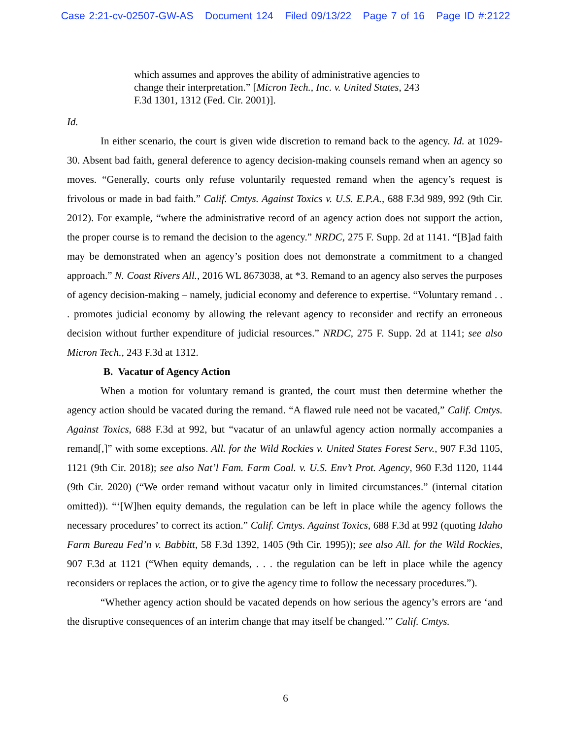Case 2:21-cv-02507-GW-AS Document 124 Filed 09/13/22 Page 7 of 16 Page ID #:2122
which assumes and approves the ability of administrative agencies to change their interpretation.” [Micron Tech., Inc. v. United States, 243 F.3d 1301, 1312 (Fed. Cir. 2001)].
Id.
In either scenario, the court is given wide discretion to remand back to the agency. Id. at 1029-30. Absent bad faith, general deference to agency decision-making counsels remand when an agency so moves. “Generally, courts only refuse voluntarily requested remand when the agency’s request is frivolous or made in bad faith.” Calif. Cmtys. Against Toxics v. U.S. E.P.A., 688 F.3d 989, 992 (9th Cir. 2012). For example, “where the administrative record of an agency action does not support the action, the proper course is to remand the decision to the agency.” NRDC, 275 F. Supp. 2d at 1141. “[B]ad faith may be demonstrated when an agency’s position does not demonstrate a commitment to a changed approach.” N. Coast Rivers All., 2016 WL 8673038, at *3. Remand to an agency also serves the purposes of agency decision-making – namely, judicial economy and deference to expertise. “Voluntary remand . . . promotes judicial economy by allowing the relevant agency to reconsider and rectify an erroneous decision without further expenditure of judicial resources.” NRDC, 275 F. Supp. 2d at 1141; see also Micron Tech., 243 F.3d at 1312.
B. Vacatur of Agency Action
When a motion for voluntary remand is granted, the court must then determine whether the agency action should be vacated during the remand. “A flawed rule need not be vacated,” Calif. Cmtys. Against Toxics, 688 F.3d at 992, but “vacatur of an unlawful agency action normally accompanies a remand[,]” with some exceptions. All. for the Wild Rockies v. United States Forest Serv., 907 F.3d 1105, 1121 (9th Cir. 2018); see also Nat’l Fam. Farm Coal. v. U.S. Env’t Prot. Agency, 960 F.3d 1120, 1144 (9th Cir. 2020) (“We order remand without vacatur only in limited circumstances.” (internal citation omitted)). “‘[W]hen equity demands, the regulation can be left in place while the agency follows the necessary procedures’ to correct its action.” Calif. Cmtys. Against Toxics, 688 F.3d at 992 (quoting Idaho Farm Bureau Fed’n v. Babbitt, 58 F.3d 1392, 1405 (9th Cir. 1995)); see also All. for the Wild Rockies, 907 F.3d at 1121 (“When equity demands, . . . the regulation can be left in place while the agency reconsiders or replaces the action, or to give the agency time to follow the necessary procedures.”).
“Whether agency action should be vacated depends on how serious the agency’s errors are ‘and the disruptive consequences of an interim change that may itself be changed.’” Calif. Cmtys.
6